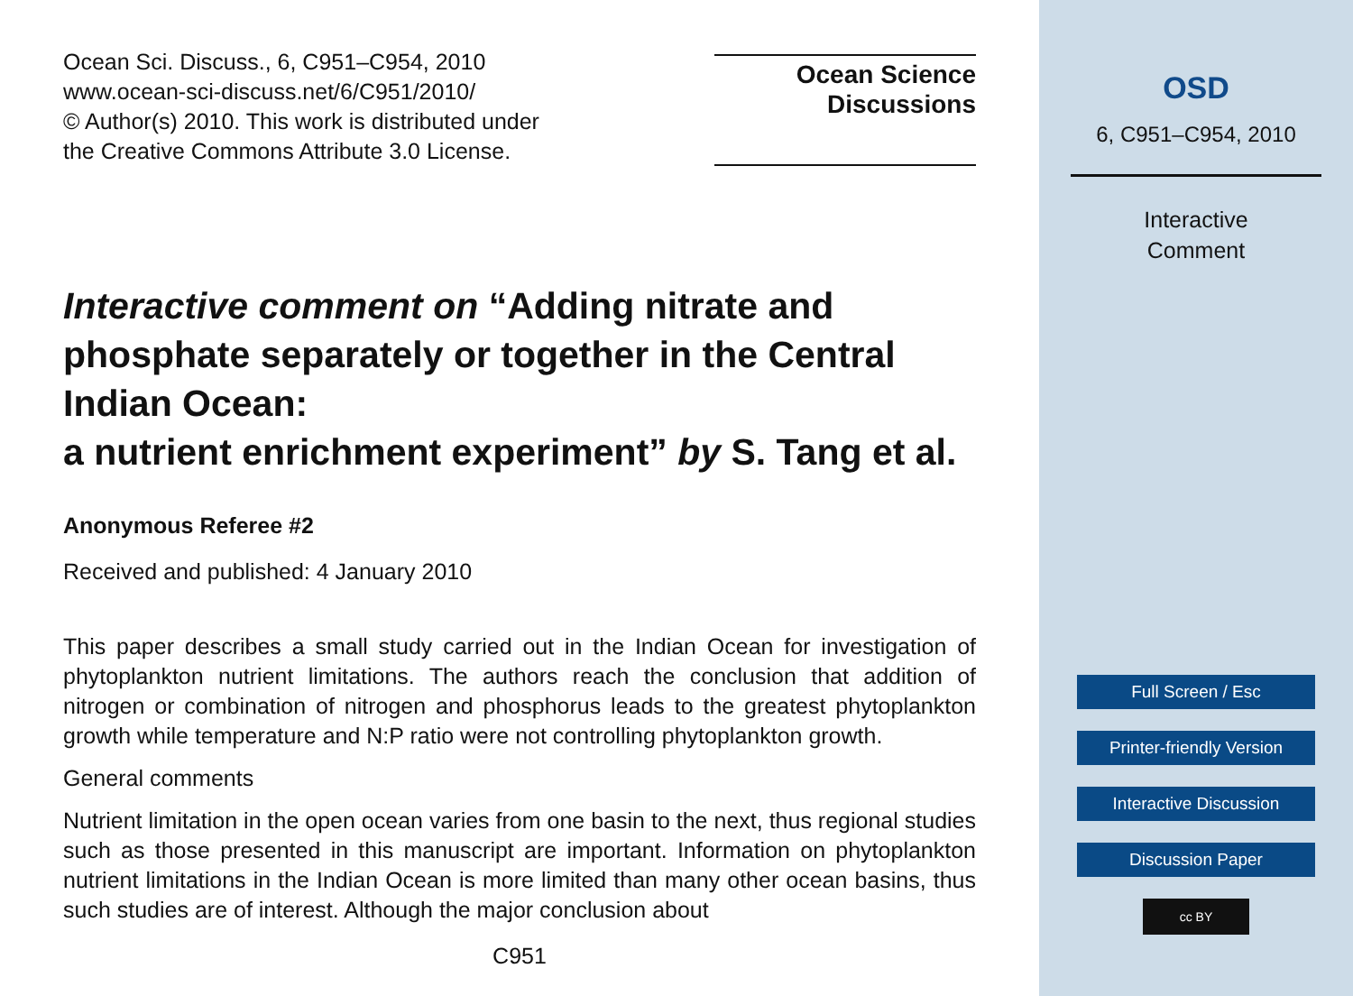Ocean Sci. Discuss., 6, C951–C954, 2010
www.ocean-sci-discuss.net/6/C951/2010/
© Author(s) 2010. This work is distributed under
the Creative Commons Attribute 3.0 License.
Ocean Science
Discussions
Interactive comment on “Adding nitrate and phosphate separately or together in the Central Indian Ocean:
a nutrient enrichment experiment” by S. Tang et al.
Anonymous Referee #2
Received and published: 4 January 2010
This paper describes a small study carried out in the Indian Ocean for investigation of phytoplankton nutrient limitations. The authors reach the conclusion that addition of nitrogen or combination of nitrogen and phosphorus leads to the greatest phytoplankton growth while temperature and N:P ratio were not controlling phytoplankton growth.
General comments
Nutrient limitation in the open ocean varies from one basin to the next, thus regional studies such as those presented in this manuscript are important. Information on phytoplankton nutrient limitations in the Indian Ocean is more limited than many other ocean basins, thus such studies are of interest. Although the major conclusion about
C951
OSD
6, C951–C954, 2010
Interactive
Comment
Full Screen / Esc
Printer-friendly Version
Interactive Discussion
Discussion Paper
cc BY